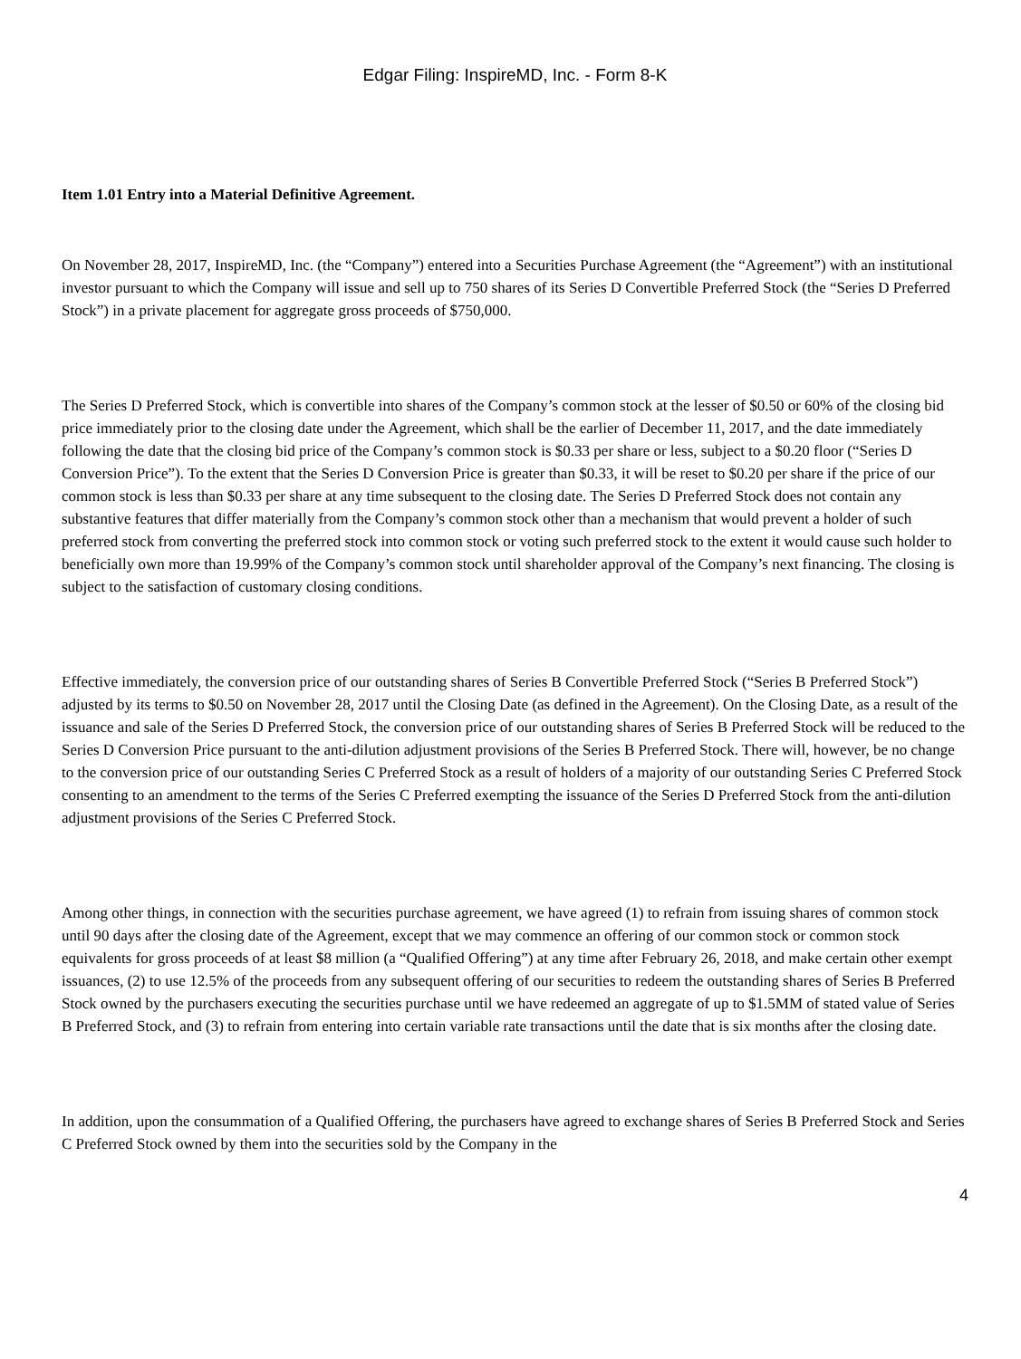Edgar Filing: InspireMD, Inc. - Form 8-K
Item 1.01 Entry into a Material Definitive Agreement.
On November 28, 2017, InspireMD, Inc. (the “Company”) entered into a Securities Purchase Agreement (the “Agreement”) with an institutional investor pursuant to which the Company will issue and sell up to 750 shares of its Series D Convertible Preferred Stock (the “Series D Preferred Stock”) in a private placement for aggregate gross proceeds of $750,000.
The Series D Preferred Stock, which is convertible into shares of the Company’s common stock at the lesser of $0.50 or 60% of the closing bid price immediately prior to the closing date under the Agreement, which shall be the earlier of December 11, 2017, and the date immediately following the date that the closing bid price of the Company’s common stock is $0.33 per share or less, subject to a $0.20 floor (“Series D Conversion Price”). To the extent that the Series D Conversion Price is greater than $0.33, it will be reset to $0.20 per share if the price of our common stock is less than $0.33 per share at any time subsequent to the closing date. The Series D Preferred Stock does not contain any substantive features that differ materially from the Company’s common stock other than a mechanism that would prevent a holder of such preferred stock from converting the preferred stock into common stock or voting such preferred stock to the extent it would cause such holder to beneficially own more than 19.99% of the Company’s common stock until shareholder approval of the Company’s next financing. The closing is subject to the satisfaction of customary closing conditions.
Effective immediately, the conversion price of our outstanding shares of Series B Convertible Preferred Stock (“Series B Preferred Stock”) adjusted by its terms to $0.50 on November 28, 2017 until the Closing Date (as defined in the Agreement). On the Closing Date, as a result of the issuance and sale of the Series D Preferred Stock, the conversion price of our outstanding shares of Series B Preferred Stock will be reduced to the Series D Conversion Price pursuant to the anti-dilution adjustment provisions of the Series B Preferred Stock. There will, however, be no change to the conversion price of our outstanding Series C Preferred Stock as a result of holders of a majority of our outstanding Series C Preferred Stock consenting to an amendment to the terms of the Series C Preferred exempting the issuance of the Series D Preferred Stock from the anti-dilution adjustment provisions of the Series C Preferred Stock.
Among other things, in connection with the securities purchase agreement, we have agreed (1) to refrain from issuing shares of common stock until 90 days after the closing date of the Agreement, except that we may commence an offering of our common stock or common stock equivalents for gross proceeds of at least $8 million (a “Qualified Offering”) at any time after February 26, 2018, and make certain other exempt issuances, (2) to use 12.5% of the proceeds from any subsequent offering of our securities to redeem the outstanding shares of Series B Preferred Stock owned by the purchasers executing the securities purchase until we have redeemed an aggregate of up to $1.5MM of stated value of Series B Preferred Stock, and (3) to refrain from entering into certain variable rate transactions until the date that is six months after the closing date.
In addition, upon the consummation of a Qualified Offering, the purchasers have agreed to exchange shares of Series B Preferred Stock and Series C Preferred Stock owned by them into the securities sold by the Company in the
4